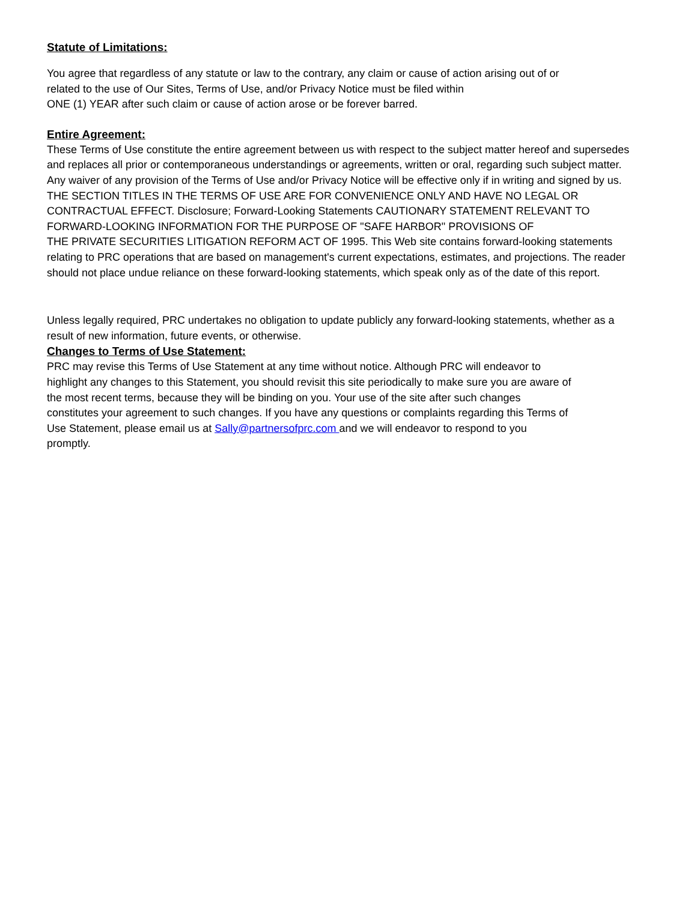Statute of Limitations:
You agree that regardless of any statute or law to the contrary, any claim or cause of action arising out of or
related to the use of Our Sites, Terms of Use, and/or Privacy Notice must be filed within
ONE (1) YEAR after such claim or cause of action arose or be forever barred.
Entire Agreement:
These Terms of Use constitute the entire agreement between us with respect to the subject matter hereof and supersedes and replaces all prior or contemporaneous understandings or agreements, written or oral, regarding such subject matter. Any waiver of any provision of the Terms of Use and/or Privacy Notice will be effective only if in writing and signed by us.
THE SECTION TITLES IN THE TERMS OF USE ARE FOR CONVENIENCE ONLY AND HAVE NO LEGAL OR
CONTRACTUAL EFFECT. Disclosure; Forward-Looking Statements CAUTIONARY STATEMENT RELEVANT TO
FORWARD-LOOKING INFORMATION FOR THE PURPOSE OF "SAFE HARBOR" PROVISIONS OF
THE PRIVATE SECURITIES LITIGATION REFORM ACT OF 1995. This Web site contains forward-looking statements relating to PRC operations that are based on management's current expectations, estimates, and projections. The reader should not place undue reliance on these forward-looking statements, which speak only as of the date of this report.
Unless legally required, PRC undertakes no obligation to update publicly any forward-looking statements, whether as a result of new information, future events, or otherwise.
Changes to Terms of Use Statement:
PRC may revise this Terms of Use Statement at any time without notice. Although PRC will endeavor to
highlight any changes to this Statement, you should revisit this site periodically to make sure you are aware of
the most recent terms, because they will be binding on you. Your use of the site after such changes
constitutes your agreement to such changes. If you have any questions or complaints regarding this Terms of
Use Statement, please email us at Sally@partnersofprc.com and we will endeavor to respond to you
promptly.